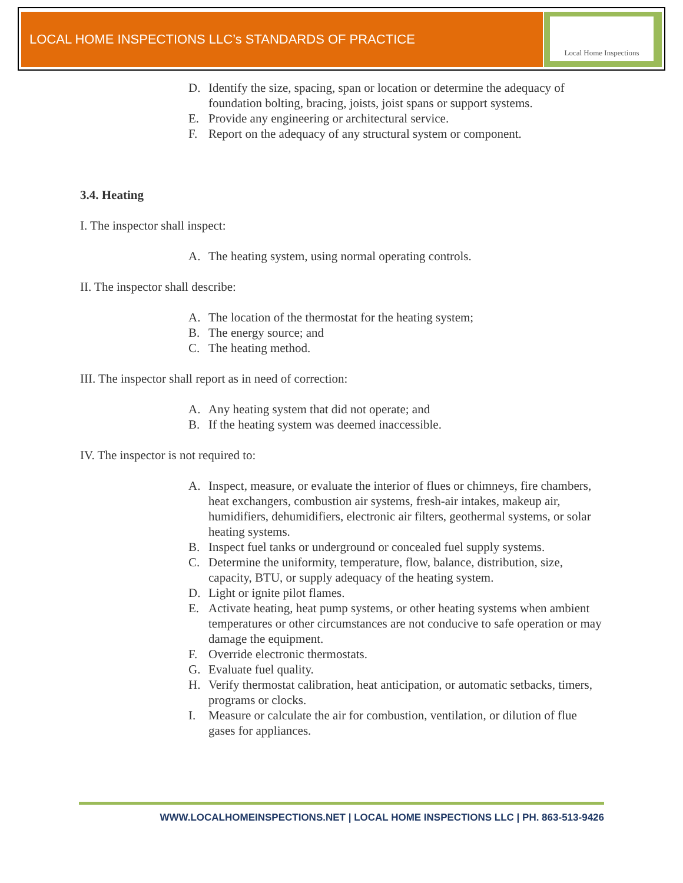LOCAL HOME INSPECTIONS LLC’s STANDARDS OF PRACTICE
Local Home Inspections
D. Identify the size, spacing, span or location or determine the adequacy of foundation bolting, bracing, joists, joist spans or support systems.
E. Provide any engineering or architectural service.
F. Report on the adequacy of any structural system or component.
3.4. Heating
I. The inspector shall inspect:
A. The heating system, using normal operating controls.
II. The inspector shall describe:
A. The location of the thermostat for the heating system;
B. The energy source; and
C. The heating method.
III. The inspector shall report as in need of correction:
A. Any heating system that did not operate; and
B. If the heating system was deemed inaccessible.
IV. The inspector is not required to:
A. Inspect, measure, or evaluate the interior of flues or chimneys, fire chambers, heat exchangers, combustion air systems, fresh-air intakes, makeup air, humidifiers, dehumidifiers, electronic air filters, geothermal systems, or solar heating systems.
B. Inspect fuel tanks or underground or concealed fuel supply systems.
C. Determine the uniformity, temperature, flow, balance, distribution, size, capacity, BTU, or supply adequacy of the heating system.
D. Light or ignite pilot flames.
E. Activate heating, heat pump systems, or other heating systems when ambient temperatures or other circumstances are not conducive to safe operation or may damage the equipment.
F. Override electronic thermostats.
G. Evaluate fuel quality.
H. Verify thermostat calibration, heat anticipation, or automatic setbacks, timers, programs or clocks.
I. Measure or calculate the air for combustion, ventilation, or dilution of flue gases for appliances.
WWW.LOCALHOMEINSPECTIONS.NET | LOCAL HOME INSPECTIONS LLC | PH. 863-513-9426